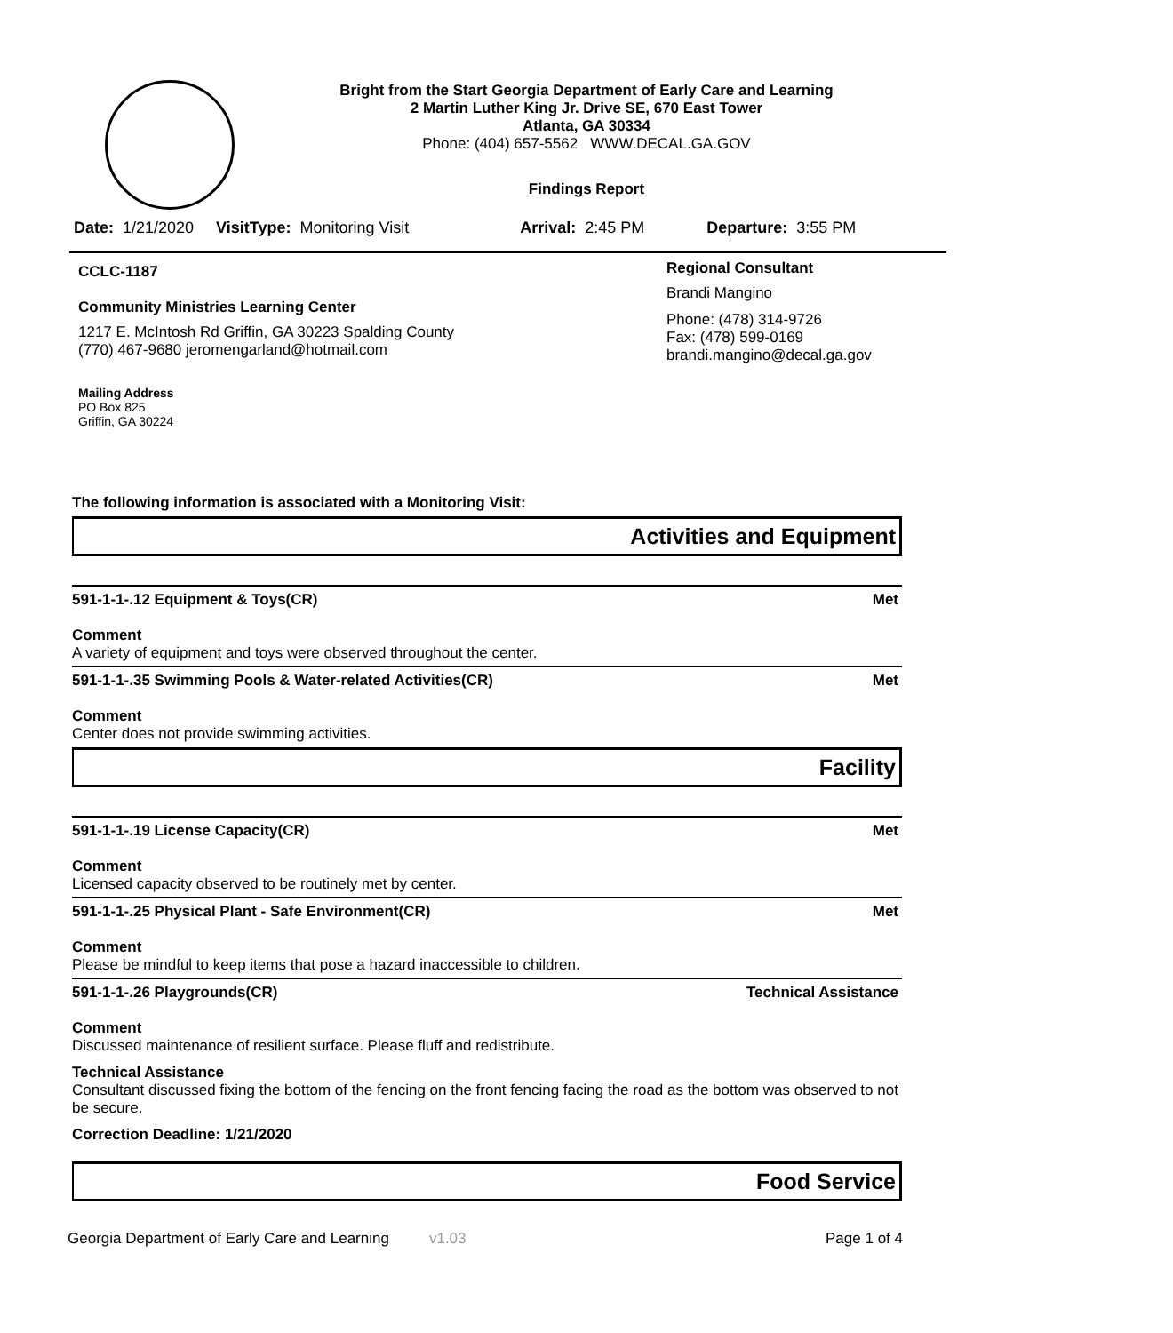Bright from the Start Georgia Department of Early Care and Learning
2 Martin Luther King Jr. Drive SE, 670 East Tower
Atlanta, GA 30334
Phone: (404) 657-5562 WWW.DECAL.GA.GOV
Findings Report
Date: 1/21/2020 VisitType: Monitoring Visit Arrival: 2:45 PM Departure: 3:55 PM
CCLC-1187
Community Ministries Learning Center
1217 E. McIntosh Rd Griffin, GA 30223 Spalding County
(770) 467-9680 jeromengarland@hotmail.com
Mailing Address
PO Box 825
Griffin, GA 30224
Regional Consultant
Brandi Mangino
Phone: (478) 314-9726
Fax: (478) 599-0169
brandi.mangino@decal.ga.gov
The following information is associated with a Monitoring Visit:
Activities and Equipment
591-1-1-.12 Equipment & Toys(CR) Met
Comment
A variety of equipment and toys were observed throughout the center.
591-1-1-.35 Swimming Pools & Water-related Activities(CR) Met
Comment
Center does not provide swimming activities.
Facility
591-1-1-.19 License Capacity(CR) Met
Comment
Licensed capacity observed to be routinely met by center.
591-1-1-.25 Physical Plant - Safe Environment(CR) Met
Comment
Please be mindful to keep items that pose a hazard inaccessible to children.
591-1-1-.26 Playgrounds(CR) Technical Assistance
Comment
Discussed maintenance of resilient surface. Please fluff and redistribute.
Technical Assistance
Consultant discussed fixing the bottom of the fencing on the front fencing facing the road as the bottom was observed to not be secure.
Correction Deadline: 1/21/2020
Food Service
Georgia Department of Early Care and Learning v1.03 Page 1 of 4